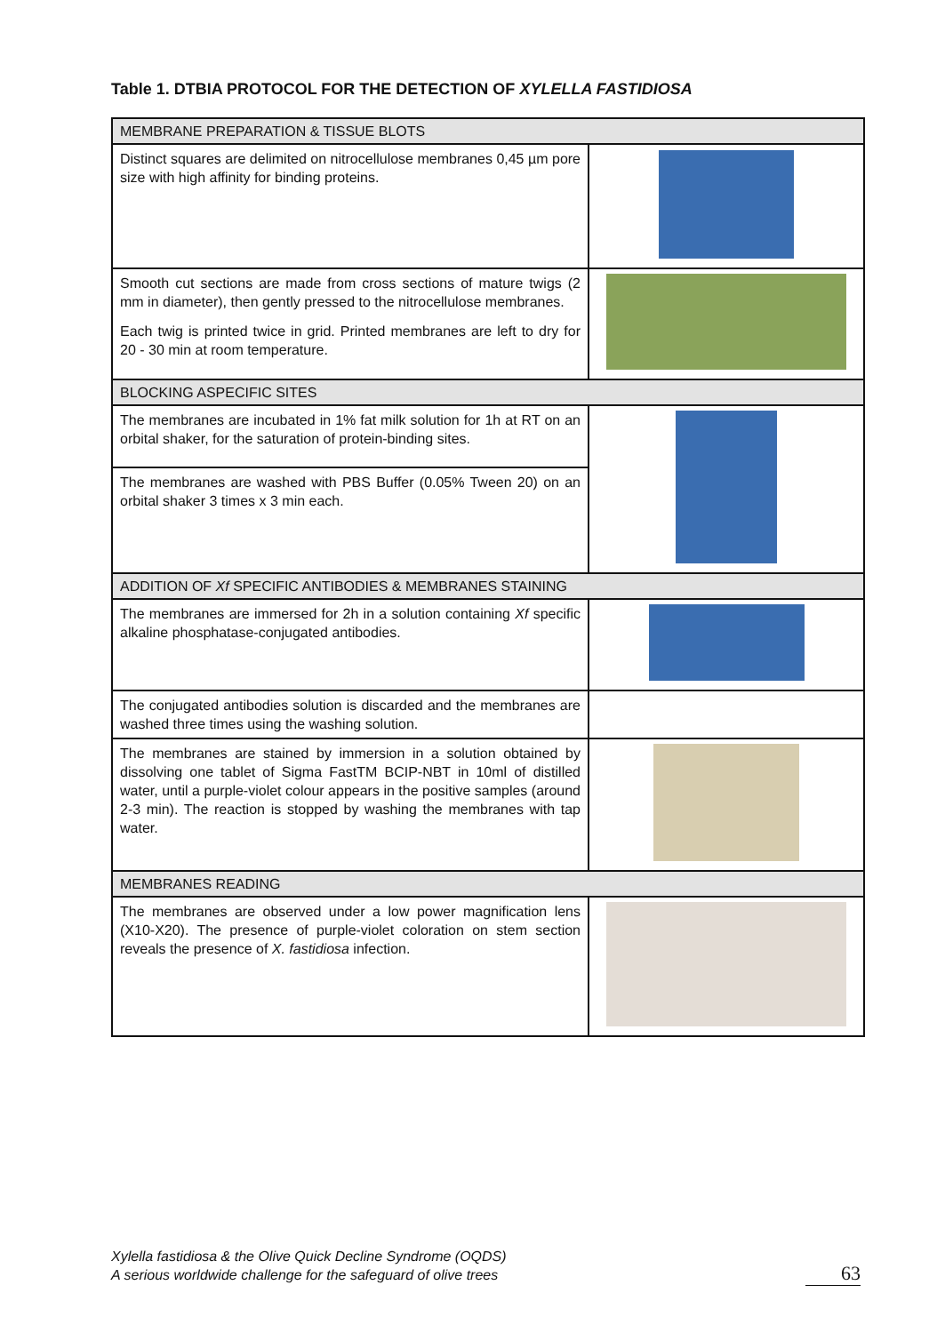Table 1. DTBIA PROTOCOL FOR THE DETECTION OF XYLELLA FASTIDIOSA
| MEMBRANE PREPARATION & TISSUE BLOTS | |
| Distinct squares are delimited on nitrocellulose membranes 0,45 µm pore size with high affinity for binding proteins. | |
| Smooth cut sections are made from cross sections of mature twigs (2 mm in diameter), then gently pressed to the nitrocellulose membranes. Each twig is printed twice in grid. Printed membranes are left to dry for 20 - 30 min at room temperature. | |
| BLOCKING ASPECIFIC SITES | |
| The membranes are incubated in 1% fat milk solution for 1h at RT on an orbital shaker, for the saturation of protein-binding sites. | |
| The membranes are washed with PBS Buffer (0.05% Tween 20) on an orbital shaker 3 times x 3 min each. | |
| ADDITION OF Xf SPECIFIC ANTIBODIES & MEMBRANES STAINING | |
| The membranes are immersed for 2h in a solution containing Xf specific alkaline phosphatase-conjugated antibodies. | |
| The conjugated antibodies solution is discarded and the membranes are washed three times using the washing solution. | |
| The membranes are stained by immersion in a solution obtained by dissolving one tablet of Sigma FastTM BCIP-NBT in 10ml of distilled water, until a purple-violet colour appears in the positive samples (around 2-3 min). The reaction is stopped by washing the membranes with tap water. | |
| MEMBRANES READING | |
| The membranes are observed under a low power magnification lens (X10-X20). The presence of purple-violet coloration on stem section reveals the presence of X. fastidiosa infection. | |
Xylella fastidiosa & the Olive Quick Decline Syndrome (OQDS)
A serious worldwide challenge for the safeguard of olive trees
63